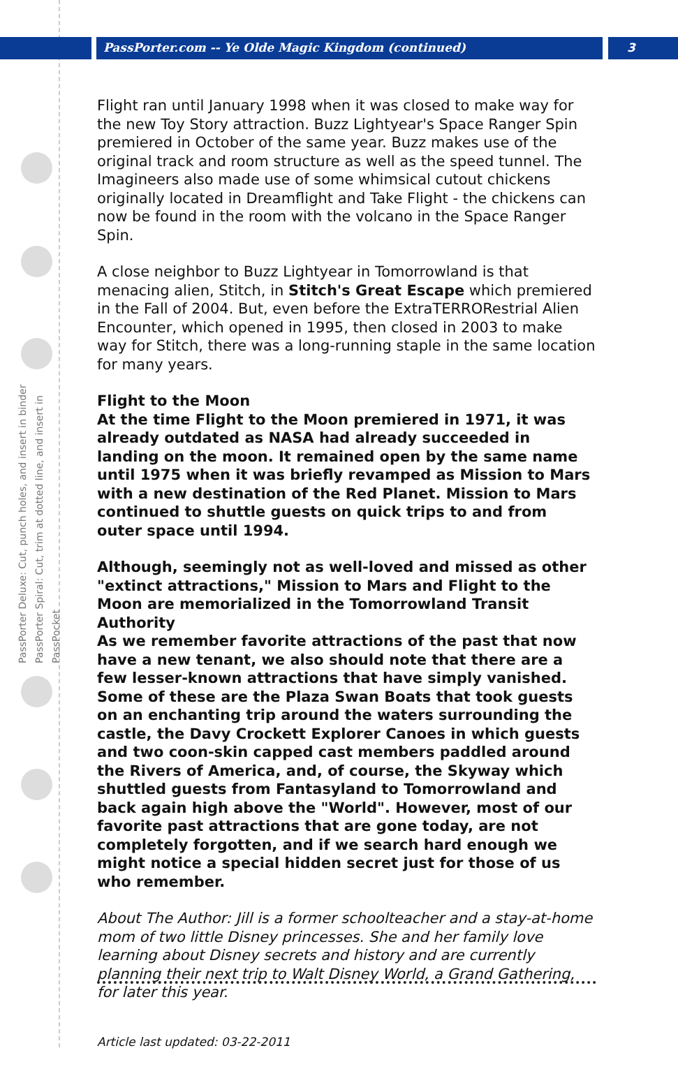PassPorter Deluxe: Cut, punch holes, and insert in binder
PassPorter Spiral: Cut, trim at dotted line, and insert in PassPocket
PassPorter.com -- Ye Olde Magic Kingdom (continued)
3
Flight ran until January 1998 when it was closed to make way for the new Toy Story attraction. Buzz Lightyear's Space Ranger Spin premiered in October of the same year. Buzz makes use of the original track and room structure as well as the speed tunnel. The Imagineers also made use of some whimsical cutout chickens originally located in Dreamflight and Take Flight - the chickens can now be found in the room with the volcano in the Space Ranger Spin.
A close neighbor to Buzz Lightyear in Tomorrowland is that menacing alien, Stitch, in Stitch's Great Escape which premiered in the Fall of 2004. But, even before the ExtraTERRORestrial Alien Encounter, which opened in 1995, then closed in 2003 to make way for Stitch, there was a long-running staple in the same location for many years.
Flight to the Moon
At the time Flight to the Moon premiered in 1971, it was already outdated as NASA had already succeeded in landing on the moon. It remained open by the same name until 1975 when it was briefly revamped as Mission to Mars with a new destination of the Red Planet. Mission to Mars continued to shuttle guests on quick trips to and from outer space until 1994.
Although, seemingly not as well-loved and missed as other "extinct attractions," Mission to Mars and Flight to the Moon are memorialized in the Tomorrowland Transit Authority
As we remember favorite attractions of the past that now have a new tenant, we also should note that there are a few lesser-known attractions that have simply vanished. Some of these are the Plaza Swan Boats that took guests on an enchanting trip around the waters surrounding the castle, the Davy Crockett Explorer Canoes in which guests and two coon-skin capped cast members paddled around the Rivers of America, and, of course, the Skyway which shuttled guests from Fantasyland to Tomorrowland and back again high above the "World". However, most of our favorite past attractions that are gone today, are not completely forgotten, and if we search hard enough we might notice a special hidden secret just for those of us who remember.
About The Author: Jill is a former schoolteacher and a stay-at-home mom of two little Disney princesses. She and her family love learning about Disney secrets and history and are currently planning their next trip to Walt Disney World, a Grand Gathering, for later this year.
Article last updated: 03-22-2011